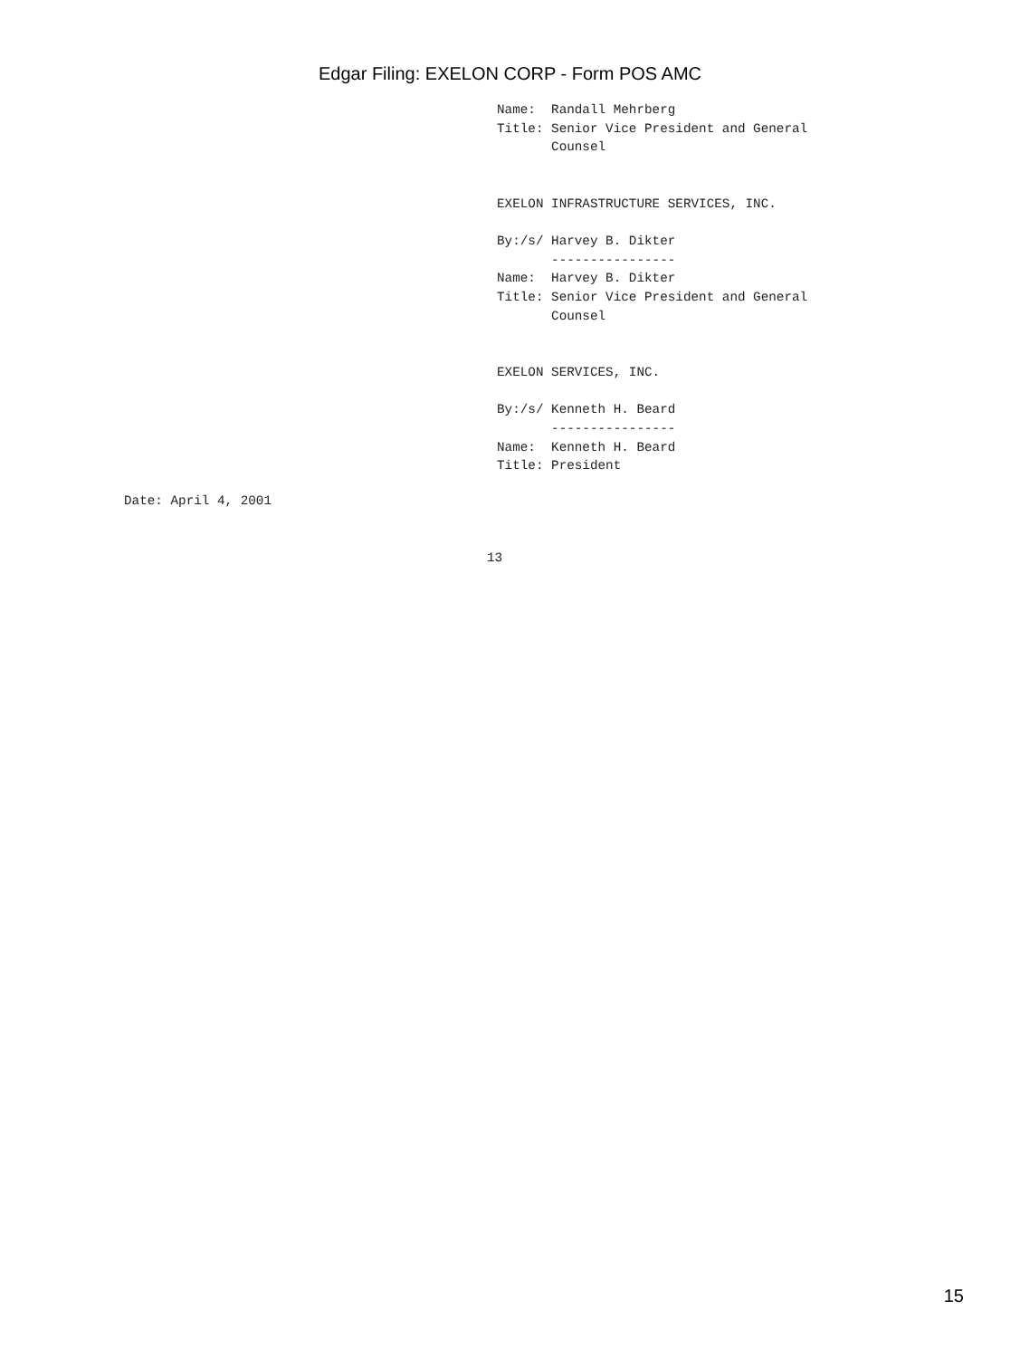Edgar Filing: EXELON CORP - Form POS AMC
Name:  Randall Mehrberg
Title: Senior Vice President and General
       Counsel


EXELON INFRASTRUCTURE SERVICES, INC.

By:/s/ Harvey B. Dikter
       ----------------
Name:  Harvey B. Dikter
Title: Senior Vice President and General
       Counsel


EXELON SERVICES, INC.

By:/s/ Kenneth H. Beard
       ----------------
Name:  Kenneth H. Beard
Title: President
Date: April 4, 2001
13
15